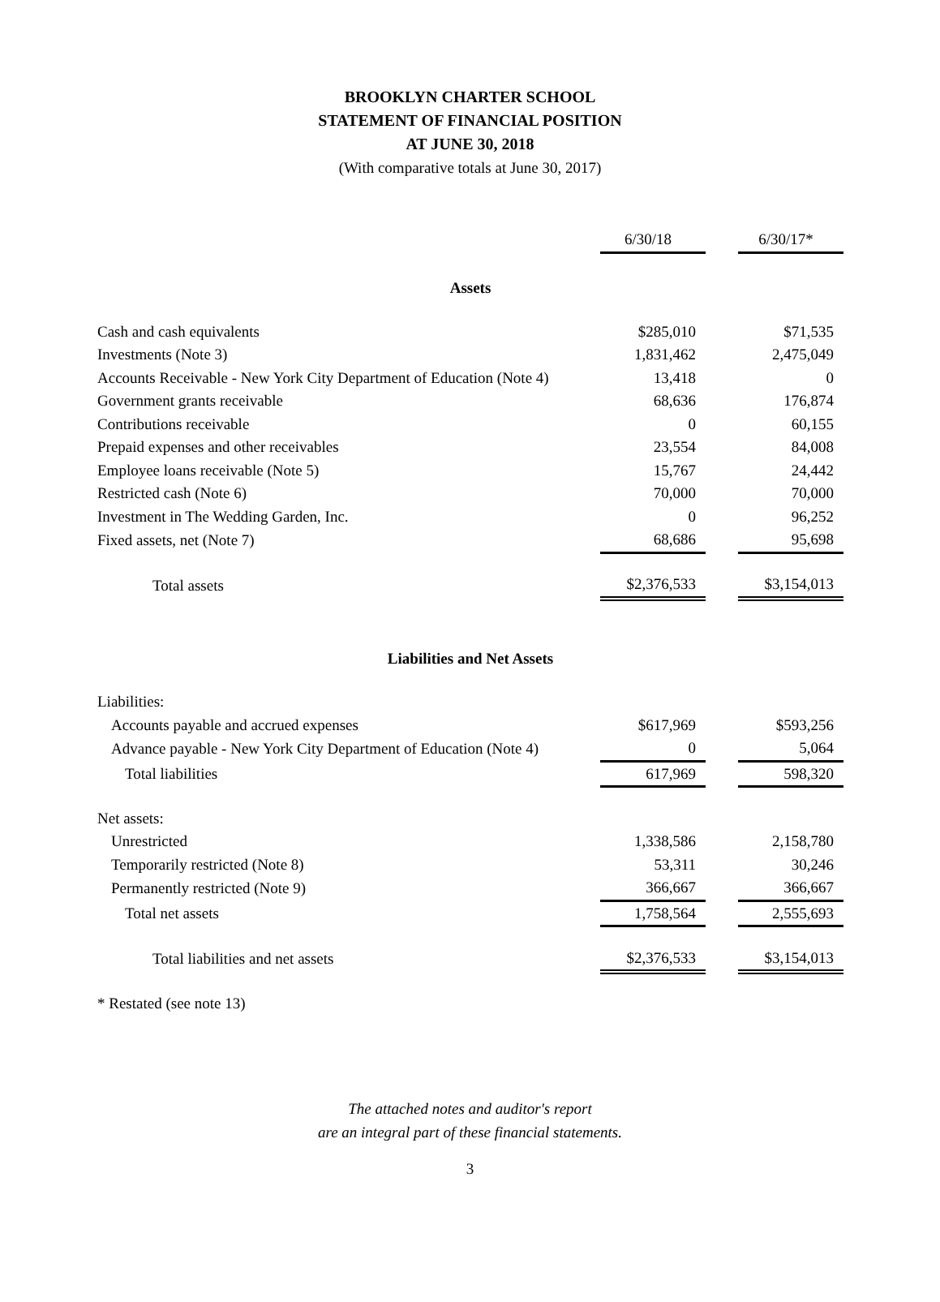BROOKLYN CHARTER SCHOOL
STATEMENT OF FINANCIAL POSITION
AT JUNE 30, 2018
(With comparative totals at June 30, 2017)
| | 6/30/18 | | 6/30/17* |
| Assets | | | |
| Cash and cash equivalents | $285,010 | | $71,535 |
| Investments (Note 3) | 1,831,462 | | 2,475,049 |
| Accounts Receivable - New York City Department of Education (Note 4) | 13,418 | | 0 |
| Government grants receivable | 68,636 | | 176,874 |
| Contributions receivable | 0 | | 60,155 |
| Prepaid expenses and other receivables | 23,554 | | 84,008 |
| Employee loans receivable (Note 5) | 15,767 | | 24,442 |
| Restricted cash (Note 6) | 70,000 | | 70,000 |
| Investment in The Wedding Garden, Inc. | 0 | | 96,252 |
| Fixed assets, net (Note 7) | 68,686 | | 95,698 |
| Total assets | $2,376,533 | | $3,154,013 |
| Liabilities and Net Assets | | | |
| Liabilities: | | | |
| Accounts payable and accrued expenses | $617,969 | | $593,256 |
| Advance payable - New York City Department of Education (Note 4) | 0 | | 5,064 |
| Total liabilities | 617,969 | | 598,320 |
| Net assets: | | | |
| Unrestricted | 1,338,586 | | 2,158,780 |
| Temporarily restricted (Note 8) | 53,311 | | 30,246 |
| Permanently restricted (Note 9) | 366,667 | | 366,667 |
| Total net assets | 1,758,564 | | 2,555,693 |
| Total liabilities and net assets | $2,376,533 | | $3,154,013 |
| * Restated (see note 13) | | | |
The attached notes and auditor's report
are an integral part of these financial statements.
3